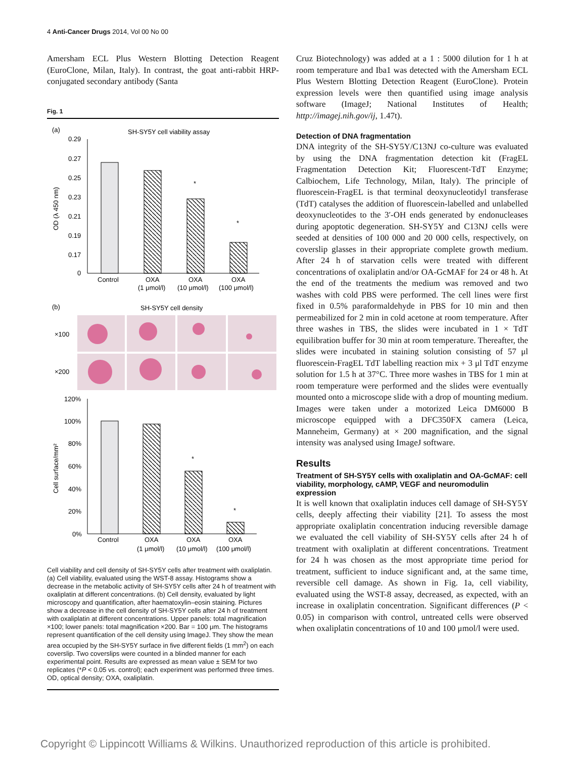4 Anti-Cancer Drugs 2014, Vol 00 No 00
Amersham ECL Plus Western Blotting Detection Reagent (EuroClone, Milan, Italy). In contrast, the goat anti-rabbit HRP-conjugated secondary antibody (Santa
Fig. 1
(a)
SH-SY5Y cell viability assay
0.29
0.27
0.25
0.23
0.21
0.19
0.17
0
OD (λ 450 nm)
*
*
Control
OXA
OXA
OXA
(1 μmol/l)
(10 μmol/l)
(100 μmol/l)
(b)
SH-SY5Y cell density
×100
×200
120%
100%
80%
60%
40%
20%
0%
Cell surface/mm²
*
*
Control
OXA
OXA
OXA
(1 μmol/l)
(10 μmol/l)
(100 μmol/l)
Cell viability and cell density of SH-SY5Y cells after treatment with oxaliplatin. (a) Cell viability, evaluated using the WST-8 assay. Histograms show a decrease in the metabolic activity of SH-SY5Y cells after 24 h of treatment with oxaliplatin at different concentrations. (b) Cell density, evaluated by light microscopy and quantification, after haematoxylin–eosin staining. Pictures show a decrease in the cell density of SH-SY5Y cells after 24 h of treatment with oxaliplatin at different concentrations. Upper panels: total magnification ×100; lower panels: total magnification ×200. Bar = 100 μm. The histograms represent quantification of the cell density using ImageJ. They show the mean area occupied by the SH-SY5Y surface in five different fields (1 mm<sup>2</sup>) on each coverslip. Two coverslips were counted in a blinded manner for each experimental point. Results are expressed as mean value ± SEM for two replicates (*P < 0.05 vs. control); each experiment was performed three times. OD, optical density; OXA, oxaliplatin.
Cruz Biotechnology) was added at a 1 : 5000 dilution for 1 h at room temperature and Iba1 was detected with the Amersham ECL Plus Western Blotting Detection Reagent (EuroClone). Protein expression levels were then quantified using image analysis software (ImageJ; National Institutes of Health; http://imagej.nih.gov/ij, 1.47t).
Detection of DNA fragmentation
DNA integrity of the SH-SY5Y/C13NJ co-culture was evaluated by using the DNA fragmentation detection kit (FragEL Fragmentation Detection Kit; Fluorescent-TdT Enzyme; Calbiochem, Life Technology, Milan, Italy). The principle of fluorescein-FragEL is that terminal deoxynucleotidyl transferase (TdT) catalyses the addition of fluorescein-labelled and unlabelled deoxynucleotides to the 3′-OH ends generated by endonucleases during apoptotic degeneration. SH-SY5Y and C13NJ cells were seeded at densities of 100 000 and 20 000 cells, respectively, on coverslip glasses in their appropriate complete growth medium. After 24 h of starvation cells were treated with different concentrations of oxaliplatin and/or OA-GcMAF for 24 or 48 h. At the end of the treatments the medium was removed and two washes with cold PBS were performed. The cell lines were first fixed in 0.5% paraformaldehyde in PBS for 10 min and then permeabilized for 2 min in cold acetone at room temperature. After three washes in TBS, the slides were incubated in 1 × TdT equilibration buffer for 30 min at room temperature. Thereafter, the slides were incubated in staining solution consisting of 57 μl fluorescein-FragEL TdT labelling reaction mix + 3 μl TdT enzyme solution for 1.5 h at 37°C. Three more washes in TBS for 1 min at room temperature were performed and the slides were eventually mounted onto a microscope slide with a drop of mounting medium. Images were taken under a motorized Leica DM6000 B microscope equipped with a DFC350FX camera (Leica, Manneheim, Germany) at × 200 magnification, and the signal intensity was analysed using ImageJ software.
Results
Treatment of SH-SY5Y cells with oxaliplatin and OA-GcMAF: cell viability, morphology, cAMP, VEGF and neuromodulin expression
It is well known that oxaliplatin induces cell damage of SH-SY5Y cells, deeply affecting their viability [21]. To assess the most appropriate oxaliplatin concentration inducing reversible damage we evaluated the cell viability of SH-SY5Y cells after 24 h of treatment with oxaliplatin at different concentrations. Treatment for 24 h was chosen as the most appropriate time period for treatment, sufficient to induce significant and, at the same time, reversible cell damage. As shown in Fig. 1a, cell viability, evaluated using the WST-8 assay, decreased, as expected, with an increase in oxaliplatin concentration. Significant differences (P < 0.05) in comparison with control, untreated cells were observed when oxaliplatin concentrations of 10 and 100 μmol/l were used.
Copyright © Lippincott Williams & Wilkins. Unauthorized reproduction of this article is prohibited.